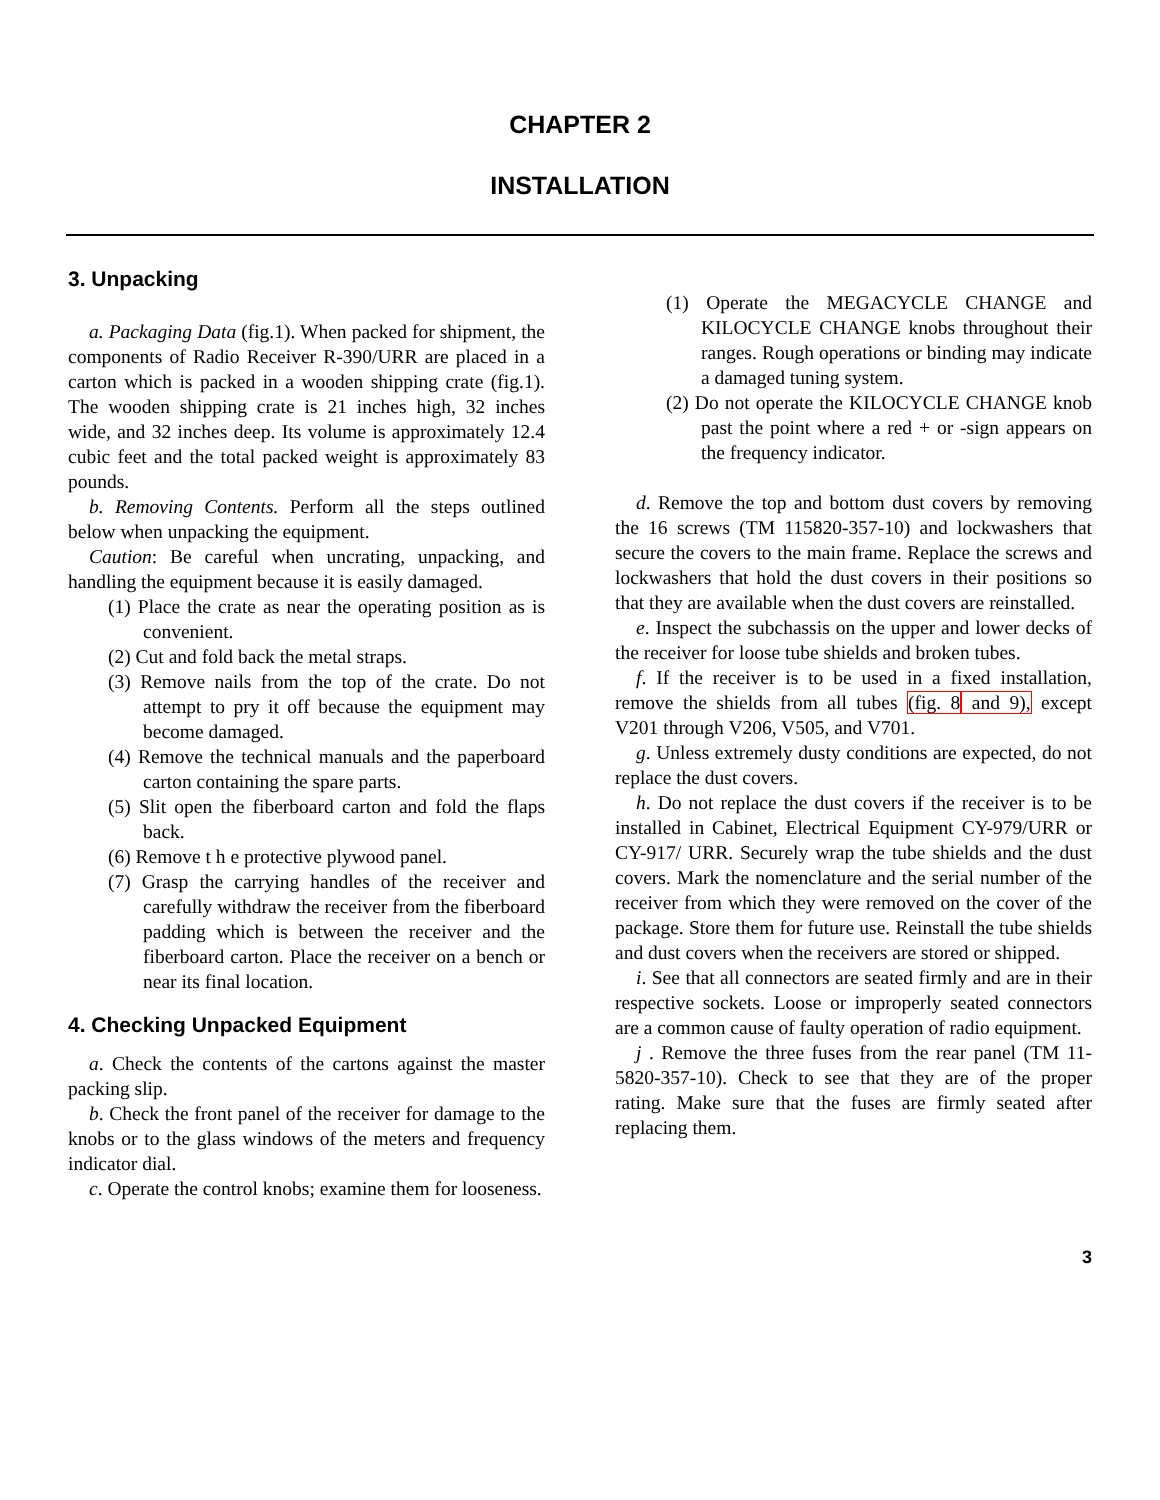CHAPTER 2
INSTALLATION
3. Unpacking
a. Packaging Data (fig.1). When packed for shipment, the components of Radio Receiver R-390/URR are placed in a carton which is packed in a wooden shipping crate (fig.1). The wooden shipping crate is 21 inches high, 32 inches wide, and 32 inches deep. Its volume is approximately 12.4 cubic feet and the total packed weight is approximately 83 pounds.
b. Removing Contents. Perform all the steps outlined below when unpacking the equipment.
Caution: Be careful when uncrating, unpacking, and handling the equipment because it is easily damaged.
(1) Place the crate as near the operating position as is convenient.
(2) Cut and fold back the metal straps.
(3) Remove nails from the top of the crate. Do not attempt to pry it off because the equipment may become damaged.
(4) Remove the technical manuals and the paperboard carton containing the spare parts.
(5) Slit open the fiberboard carton and fold the flaps back.
(6) Remove t h e protective plywood panel.
(7) Grasp the carrying handles of the receiver and carefully withdraw the receiver from the fiberboard padding which is between the receiver and the fiberboard carton. Place the receiver on a bench or near its final location.
4. Checking Unpacked Equipment
a. Check the contents of the cartons against the master packing slip.
b. Check the front panel of the receiver for damage to the knobs or to the glass windows of the meters and frequency indicator dial.
c. Operate the control knobs; examine them for looseness.
(1) Operate the MEGACYCLE CHANGE and KILOCYCLE CHANGE knobs throughout their ranges. Rough operations or binding may indicate a damaged tuning system.
(2) Do not operate the KILOCYCLE CHANGE knob past the point where a red + or -sign appears on the frequency indicator.
d. Remove the top and bottom dust covers by removing the 16 screws (TM 115820-357-10) and lockwashers that secure the covers to the main frame. Replace the screws and lockwashers that hold the dust covers in their positions so that they are available when the dust covers are reinstalled.
e. Inspect the subchassis on the upper and lower decks of the receiver for loose tube shields and broken tubes.
f. If the receiver is to be used in a fixed installation, remove the shields from all tubes (fig. 8 and 9), except V201 through V206, V505, and V701.
g. Unless extremely dusty conditions are expected, do not replace the dust covers.
h. Do not replace the dust covers if the receiver is to be installed in Cabinet, Electrical Equipment CY-979/URR or CY-917/ URR. Securely wrap the tube shields and the dust covers. Mark the nomenclature and the serial number of the receiver from which they were removed on the cover of the package. Store them for future use. Reinstall the tube shields and dust covers when the receivers are stored or shipped.
i. See that all connectors are seated firmly and are in their respective sockets. Loose or improperly seated connectors are a common cause of faulty operation of radio equipment.
j . Remove the three fuses from the rear panel (TM 11-5820-357-10). Check to see that they are of the proper rating. Make sure that the fuses are firmly seated after replacing them.
3